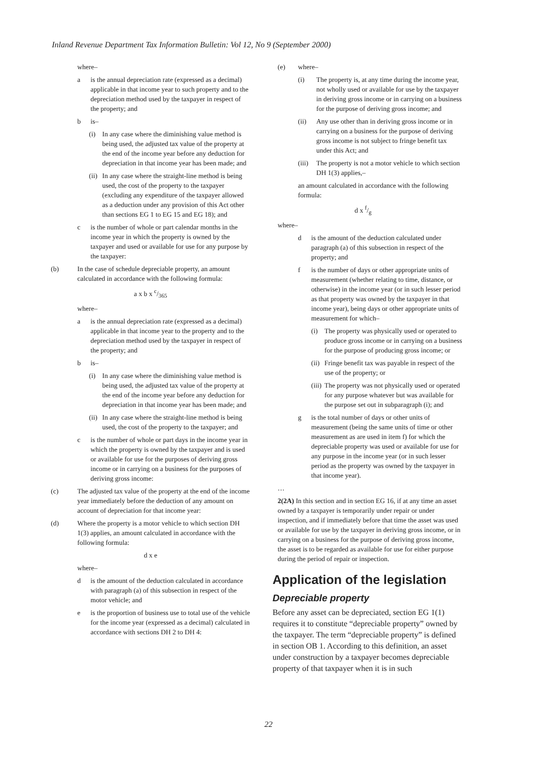Inland Revenue Department Tax Information Bulletin: Vol 12, No 9 (September 2000)
where–
a is the annual depreciation rate (expressed as a decimal) applicable in that income year to such property and to the depreciation method used by the taxpayer in respect of the property; and
b is–
(i) In any case where the diminishing value method is being used, the adjusted tax value of the property at the end of the income year before any deduction for depreciation in that income year has been made; and
(ii) In any case where the straight-line method is being used, the cost of the property to the taxpayer (excluding any expenditure of the taxpayer allowed as a deduction under any provision of this Act other than sections EG 1 to EG 15 and EG 18); and
c is the number of whole or part calendar months in the income year in which the property is owned by the taxpayer and used or available for use for any purpose by the taxpayer:
(b) In the case of schedule depreciable property, an amount calculated in accordance with the following formula:
a x b x c/365
where–
a is the annual depreciation rate (expressed as a decimal) applicable in that income year to the property and to the depreciation method used by the taxpayer in respect of the property; and
b is–
(i) In any case where the diminishing value method is being used, the adjusted tax value of the property at the end of the income year before any deduction for depreciation in that income year has been made; and
(ii) In any case where the straight-line method is being used, the cost of the property to the taxpayer; and
c is the number of whole or part days in the income year in which the property is owned by the taxpayer and is used or available for use for the purposes of deriving gross income or in carrying on a business for the purposes of deriving gross income:
(c) The adjusted tax value of the property at the end of the income year immediately before the deduction of any amount on account of depreciation for that income year:
(d) Where the property is a motor vehicle to which section DH 1(3) applies, an amount calculated in accordance with the following formula:
d x e
where–
d is the amount of the deduction calculated in accordance with paragraph (a) of this subsection in respect of the motor vehicle; and
e is the proportion of business use to total use of the vehicle for the income year (expressed as a decimal) calculated in accordance with sections DH 2 to DH 4:
(e) where–
(i) The property is, at any time during the income year, not wholly used or available for use by the taxpayer in deriving gross income or in carrying on a business for the purpose of deriving gross income; and
(ii) Any use other than in deriving gross income or in carrying on a business for the purpose of deriving gross income is not subject to fringe benefit tax under this Act; and
(iii) The property is not a motor vehicle to which section DH 1(3) applies,–
an amount calculated in accordance with the following formula:
d x f/g
where–
d is the amount of the deduction calculated under paragraph (a) of this subsection in respect of the property; and
f is the number of days or other appropriate units of measurement (whether relating to time, distance, or otherwise) in the income year (or in such lesser period as that property was owned by the taxpayer in that income year), being days or other appropriate units of measurement for which–
(i) The property was physically used or operated to produce gross income or in carrying on a business for the purpose of producing gross income; or
(ii) Fringe benefit tax was payable in respect of the use of the property; or
(iii) The property was not physically used or operated for any purpose whatever but was available for the purpose set out in subparagraph (i); and
g is the total number of days or other units of measurement (being the same units of time or other measurement as are used in item f) for which the depreciable property was used or available for use for any purpose in the income year (or in such lesser period as the property was owned by the taxpayer in that income year).
…
2(2A) In this section and in section EG 16, if at any time an asset owned by a taxpayer is temporarily under repair or under inspection, and if immediately before that time the asset was used or available for use by the taxpayer in deriving gross income, or in carrying on a business for the purpose of deriving gross income, the asset is to be regarded as available for use for either purpose during the period of repair or inspection.
Application of the legislation
Depreciable property
Before any asset can be depreciated, section EG 1(1) requires it to constitute “depreciable property” owned by the taxpayer. The term “depreciable property” is defined in section OB 1. According to this definition, an asset under construction by a taxpayer becomes depreciable property of that taxpayer when it is in such
22